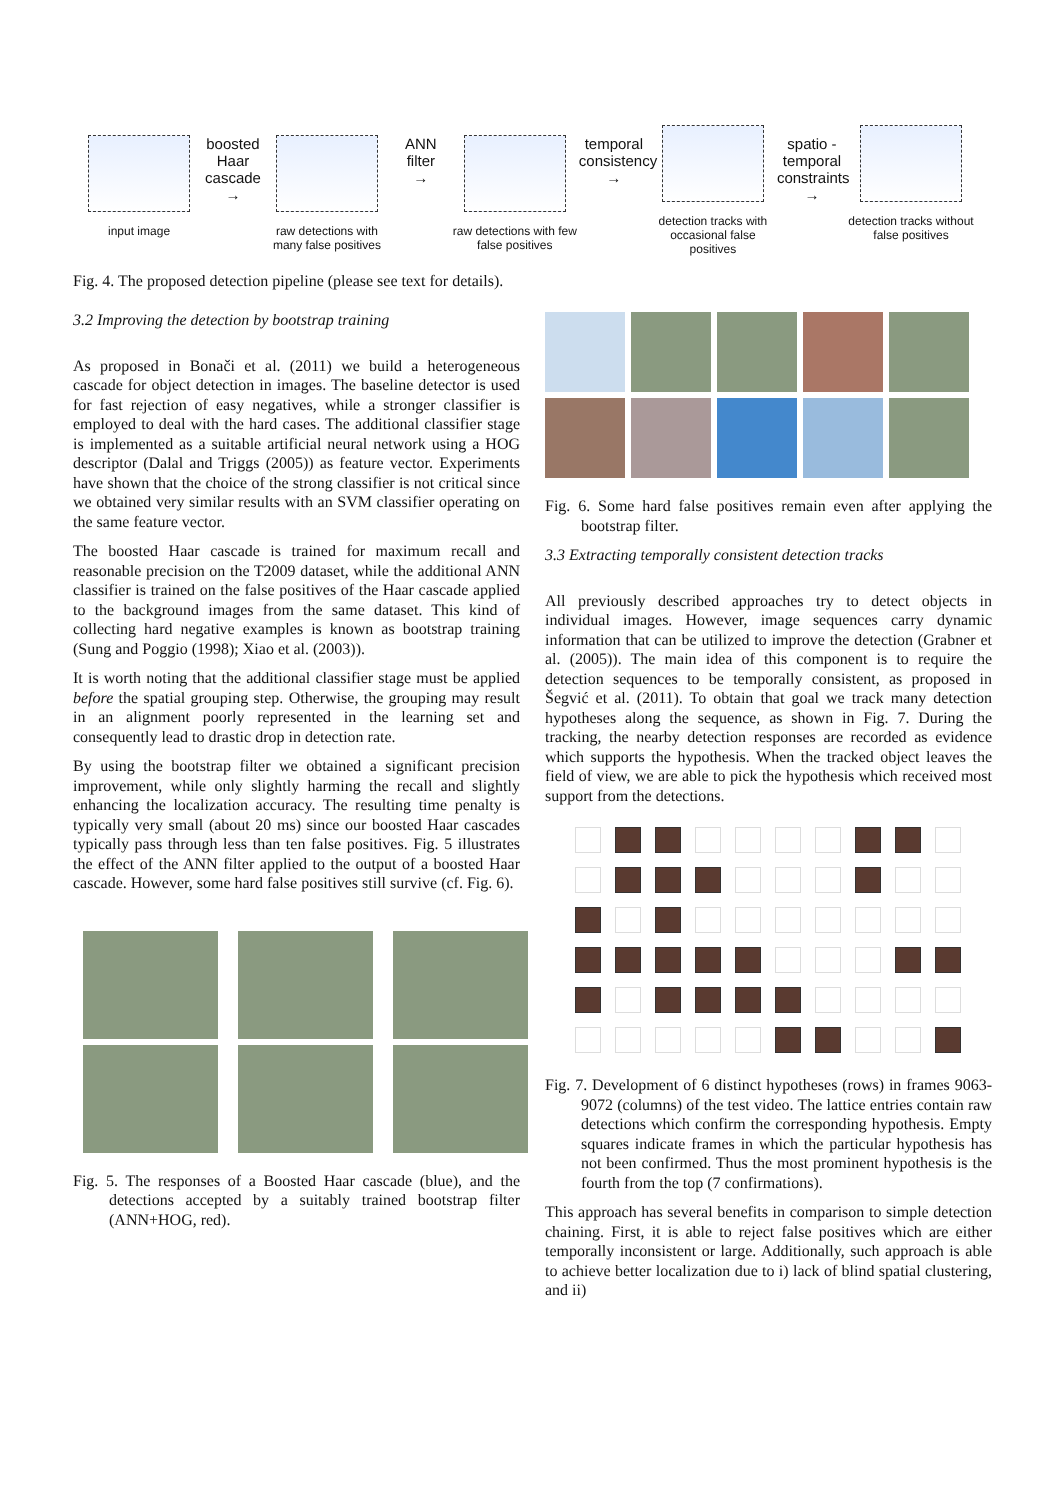input image
boosted Haar cascade
→
raw detections with many false positives
ANN filter
→
raw detections with few false positives
temporal consistency
→
detection tracks with occasional false positives
spatio - temporal constraints
→
detection tracks without false positives
Fig. 4. The proposed detection pipeline (please see text for details).
3.2 Improving the detection by bootstrap training
As proposed in Bonači et al. (2011) we build a heterogeneous cascade for object detection in images. The baseline detector is used for fast rejection of easy negatives, while a stronger classifier is employed to deal with the hard cases. The additional classifier stage is implemented as a suitable artificial neural network using a HOG descriptor (Dalal and Triggs (2005)) as feature vector. Experiments have shown that the choice of the strong classifier is not critical since we obtained very similar results with an SVM classifier operating on the same feature vector.
The boosted Haar cascade is trained for maximum recall and reasonable precision on the T2009 dataset, while the additional ANN classifier is trained on the false positives of the Haar cascade applied to the background images from the same dataset. This kind of collecting hard negative examples is known as bootstrap training (Sung and Poggio (1998); Xiao et al. (2003)).
It is worth noting that the additional classifier stage must be applied before the spatial grouping step. Otherwise, the grouping may result in an alignment poorly represented in the learning set and consequently lead to drastic drop in detection rate.
By using the bootstrap filter we obtained a significant precision improvement, while only slightly harming the recall and slightly enhancing the localization accuracy. The resulting time penalty is typically very small (about 20 ms) since our boosted Haar cascades typically pass through less than ten false positives. Fig. 5 illustrates the effect of the ANN filter applied to the output of a boosted Haar cascade. However, some hard false positives still survive (cf. Fig. 6).
Fig. 5. The responses of a Boosted Haar cascade (blue), and the detections accepted by a suitably trained bootstrap filter (ANN+HOG, red).
Fig. 6. Some hard false positives remain even after applying the bootstrap filter.
3.3 Extracting temporally consistent detection tracks
All previously described approaches try to detect objects in individual images. However, image sequences carry dynamic information that can be utilized to improve the detection (Grabner et al. (2005)). The main idea of this component is to require the detection sequences to be temporally consistent, as proposed in Šegvić et al. (2011). To obtain that goal we track many detection hypotheses along the sequence, as shown in Fig. 7. During the tracking, the nearby detection responses are recorded as evidence which supports the hypothesis. When the tracked object leaves the field of view, we are able to pick the hypothesis which received most support from the detections.
Fig. 7. Development of 6 distinct hypotheses (rows) in frames 9063-9072 (columns) of the test video. The lattice entries contain raw detections which confirm the corresponding hypothesis. Empty squares indicate frames in which the particular hypothesis has not been confirmed. Thus the most prominent hypothesis is the fourth from the top (7 confirmations).
This approach has several benefits in comparison to simple detection chaining. First, it is able to reject false positives which are either temporally inconsistent or large. Additionally, such approach is able to achieve better localization due to i) lack of blind spatial clustering, and ii)